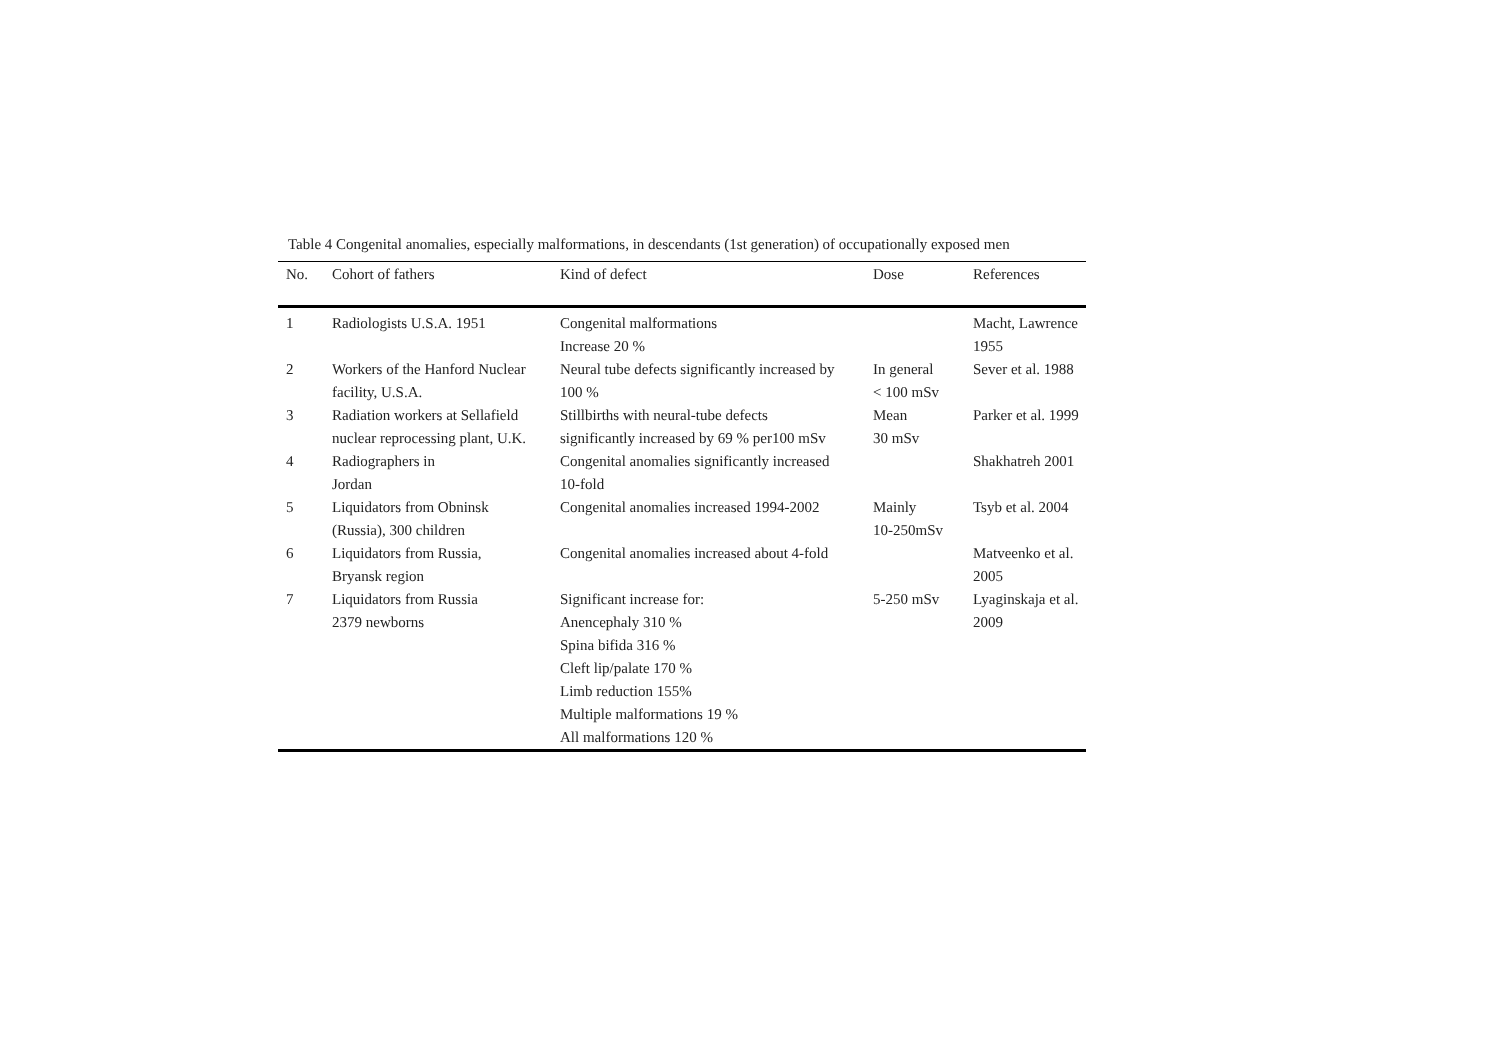Table 4 Congenital anomalies, especially malformations, in descendants (1st generation) of occupationally exposed men
| No. | Cohort of fathers | Kind of defect | Dose | References |
| --- | --- | --- | --- | --- |
| 1 | Radiologists U.S.A. 1951 | Congenital malformations Increase 20 % | | Macht, Lawrence 1955 |
| 2 | Workers of the Hanford Nuclear facility, U.S.A. | Neural tube defects significantly increased by 100 % | In general < 100 mSv | Sever et al. 1988 |
| 3 | Radiation workers at Sellafield nuclear reprocessing plant, U.K. | Stillbirths with neural-tube defects significantly increased by 69 % per100 mSv | Mean 30 mSv | Parker et al. 1999 |
| 4 | Radiographers in Jordan | Congenital anomalies significantly increased 10-fold | | Shakhatreh 2001 |
| 5 | Liquidators from Obninsk (Russia), 300 children | Congenital anomalies increased 1994-2002 | Mainly 10-250mSv | Tsyb et al. 2004 |
| 6 | Liquidators from Russia, Bryansk region | Congenital anomalies increased about 4-fold | | Matveenko et al. 2005 |
| 7 | Liquidators from Russia 2379 newborns | Significant increase for: Anencephaly 310 % Spina bifida 316 % Cleft lip/palate 170 % Limb reduction 155% Multiple malformations 19 % All malformations 120 % | 5-250 mSv | Lyaginskaja et al. 2009 |